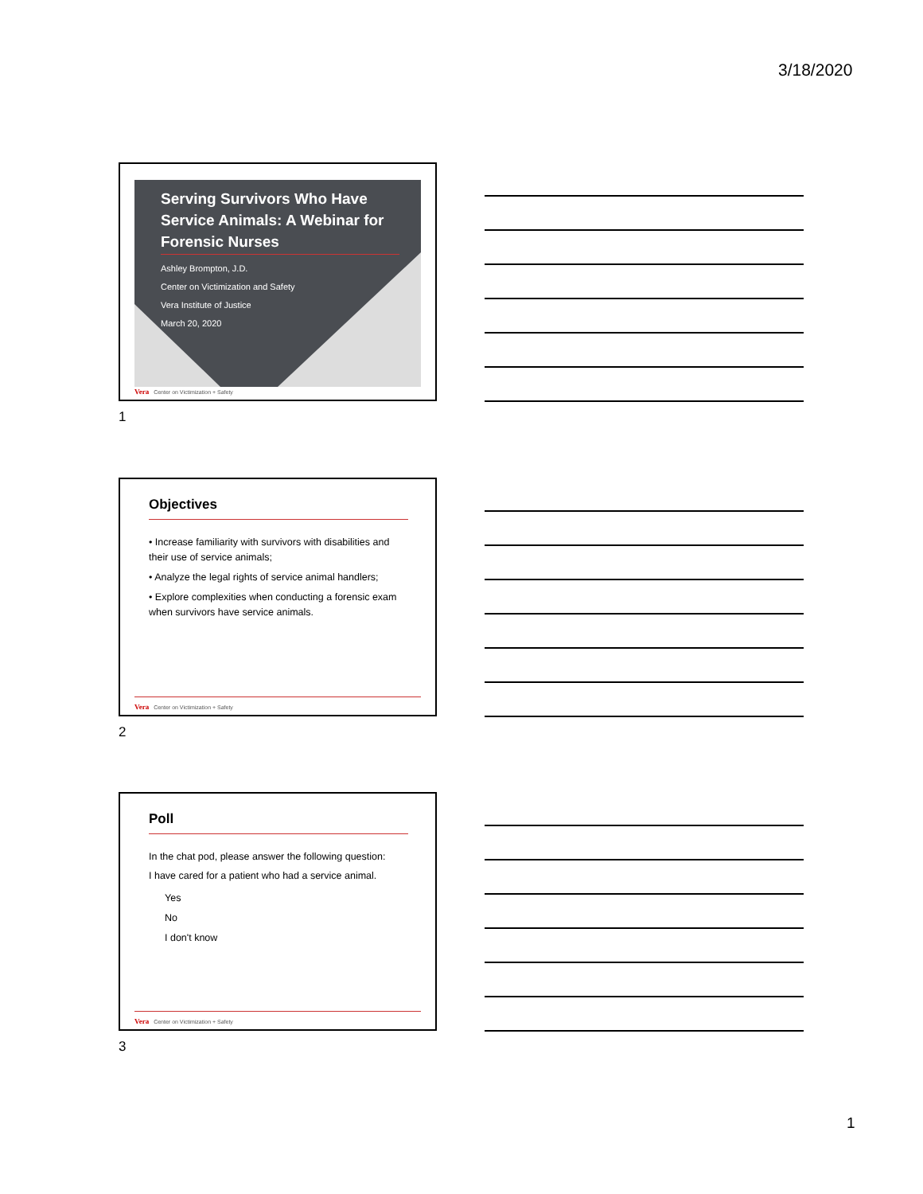3/18/2020
Serving Survivors Who Have Service Animals: A Webinar for Forensic Nurses
Ashley Brompton, J.D.
Center on Victimization and Safety
Vera Institute of Justice
March 20, 2020
Vera Center on Victimization + Safety
1
Objectives
• Increase familiarity with survivors with disabilities and their use of service animals;
• Analyze the legal rights of service animal handlers;
• Explore complexities when conducting a forensic exam when survivors have service animals.
Vera Center on Victimization + Safety
2
Poll
In the chat pod, please answer the following question:
I have cared for a patient who had a service animal.
Yes
No
I don't know
Vera Center on Victimization + Safety
3
1